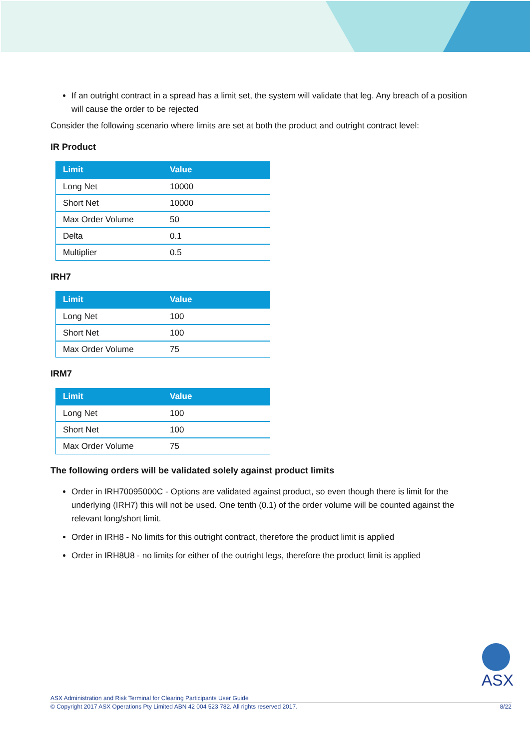If an outright contract in a spread has a limit set, the system will validate that leg. Any breach of a position will cause the order to be rejected
Consider the following scenario where limits are set at both the product and outright contract level:
IR Product
| Limit | Value |
| --- | --- |
| Long Net | 10000 |
| Short Net | 10000 |
| Max Order Volume | 50 |
| Delta | 0.1 |
| Multiplier | 0.5 |
IRH7
| Limit | Value |
| --- | --- |
| Long Net | 100 |
| Short Net | 100 |
| Max Order Volume | 75 |
IRM7
| Limit | Value |
| --- | --- |
| Long Net | 100 |
| Short Net | 100 |
| Max Order Volume | 75 |
The following orders will be validated solely against product limits
Order in IRH70095000C - Options are validated against product, so even though there is limit for the underlying (IRH7) this will not be used. One tenth (0.1) of the order volume will be counted against the relevant long/short limit.
Order in IRH8 - No limits for this outright contract, therefore the product limit is applied
Order in IRH8U8 - no limits for either of the outright legs, therefore the product limit is applied
ASX
ASX Administration and Risk Terminal for Clearing Participants User Guide
© Copyright 2017 ASX Operations Pty Limited ABN 42 004 523 782. All rights reserved 2017. 8/22